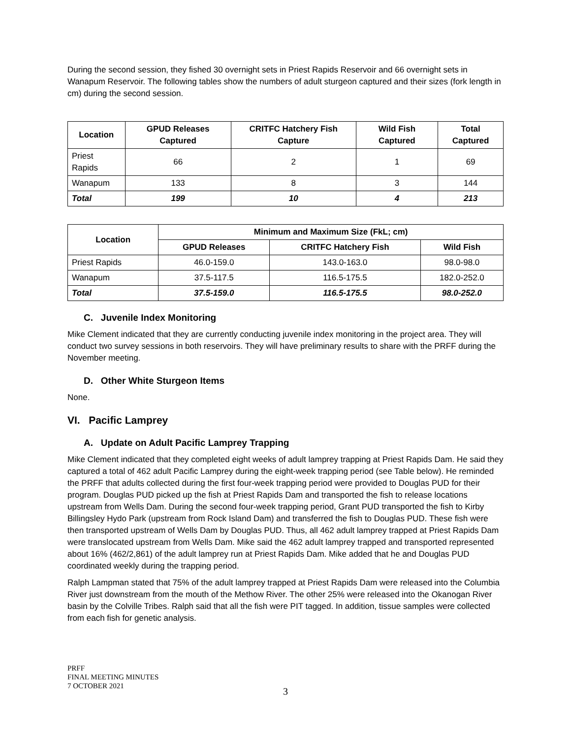During the second session, they fished 30 overnight sets in Priest Rapids Reservoir and 66 overnight sets in Wanapum Reservoir. The following tables show the numbers of adult sturgeon captured and their sizes (fork length in cm) during the second session.
| Location | GPUD Releases Captured | CRITFC Hatchery Fish Capture | Wild Fish Captured | Total Captured |
| --- | --- | --- | --- | --- |
| Priest Rapids | 66 | 2 | 1 | 69 |
| Wanapum | 133 | 8 | 3 | 144 |
| Total | 199 | 10 | 4 | 213 |
| Location | Minimum and Maximum Size (FkL; cm) | | |
| --- | --- | --- | --- |
| | GPUD Releases | CRITFC Hatchery Fish | Wild Fish |
| Priest Rapids | 46.0-159.0 | 143.0-163.0 | 98.0-98.0 |
| Wanapum | 37.5-117.5 | 116.5-175.5 | 182.0-252.0 |
| Total | 37.5-159.0 | 116.5-175.5 | 98.0-252.0 |
C. Juvenile Index Monitoring
Mike Clement indicated that they are currently conducting juvenile index monitoring in the project area. They will conduct two survey sessions in both reservoirs. They will have preliminary results to share with the PRFF during the November meeting.
D. Other White Sturgeon Items
None.
VI. Pacific Lamprey
A. Update on Adult Pacific Lamprey Trapping
Mike Clement indicated that they completed eight weeks of adult lamprey trapping at Priest Rapids Dam. He said they captured a total of 462 adult Pacific Lamprey during the eight-week trapping period (see Table below). He reminded the PRFF that adults collected during the first four-week trapping period were provided to Douglas PUD for their program. Douglas PUD picked up the fish at Priest Rapids Dam and transported the fish to release locations upstream from Wells Dam. During the second four-week trapping period, Grant PUD transported the fish to Kirby Billingsley Hydo Park (upstream from Rock Island Dam) and transferred the fish to Douglas PUD. These fish were then transported upstream of Wells Dam by Douglas PUD. Thus, all 462 adult lamprey trapped at Priest Rapids Dam were translocated upstream from Wells Dam. Mike said the 462 adult lamprey trapped and transported represented about 16% (462/2,861) of the adult lamprey run at Priest Rapids Dam. Mike added that he and Douglas PUD coordinated weekly during the trapping period.
Ralph Lampman stated that 75% of the adult lamprey trapped at Priest Rapids Dam were released into the Columbia River just downstream from the mouth of the Methow River. The other 25% were released into the Okanogan River basin by the Colville Tribes. Ralph said that all the fish were PIT tagged. In addition, tissue samples were collected from each fish for genetic analysis.
PRFF
FINAL MEETING MINUTES
7 OCTOBER 2021
3